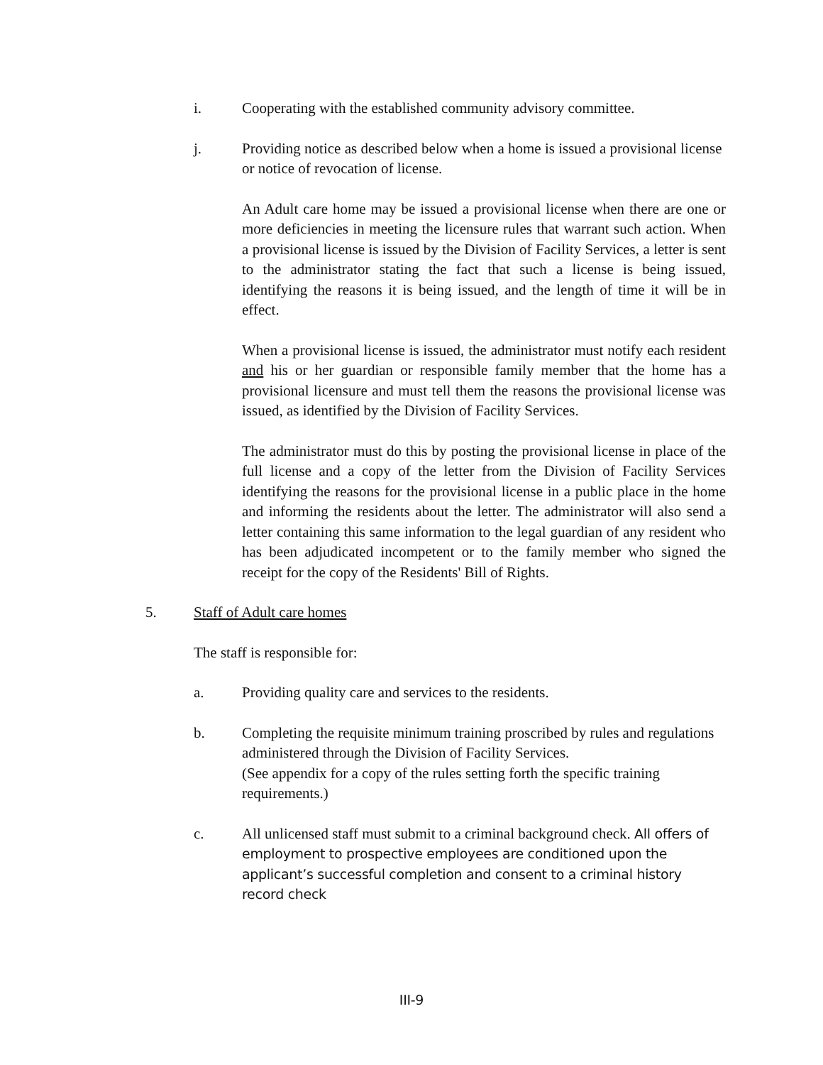i. Cooperating with the established community advisory committee.
j. Providing notice as described below when a home is issued a provisional license or notice of revocation of license.
An Adult care home may be issued a provisional license when there are one or more deficiencies in meeting the licensure rules that warrant such action. When a provisional license is issued by the Division of Facility Services, a letter is sent to the administrator stating the fact that such a license is being issued, identifying the reasons it is being issued, and the length of time it will be in effect.
When a provisional license is issued, the administrator must notify each resident and his or her guardian or responsible family member that the home has a provisional licensure and must tell them the reasons the provisional license was issued, as identified by the Division of Facility Services.
The administrator must do this by posting the provisional license in place of the full license and a copy of the letter from the Division of Facility Services identifying the reasons for the provisional license in a public place in the home and informing the residents about the letter. The administrator will also send a letter containing this same information to the legal guardian of any resident who has been adjudicated incompetent or to the family member who signed the receipt for the copy of the Residents' Bill of Rights.
5. Staff of Adult care homes
The staff is responsible for:
a. Providing quality care and services to the residents.
b. Completing the requisite minimum training proscribed by rules and regulations administered through the Division of Facility Services.
(See appendix for a copy of the rules setting forth the specific training requirements.)
c. All unlicensed staff must submit to a criminal background check. All offers of employment to prospective employees are conditioned upon the applicant’s successful completion and consent to a criminal history record check
III-9